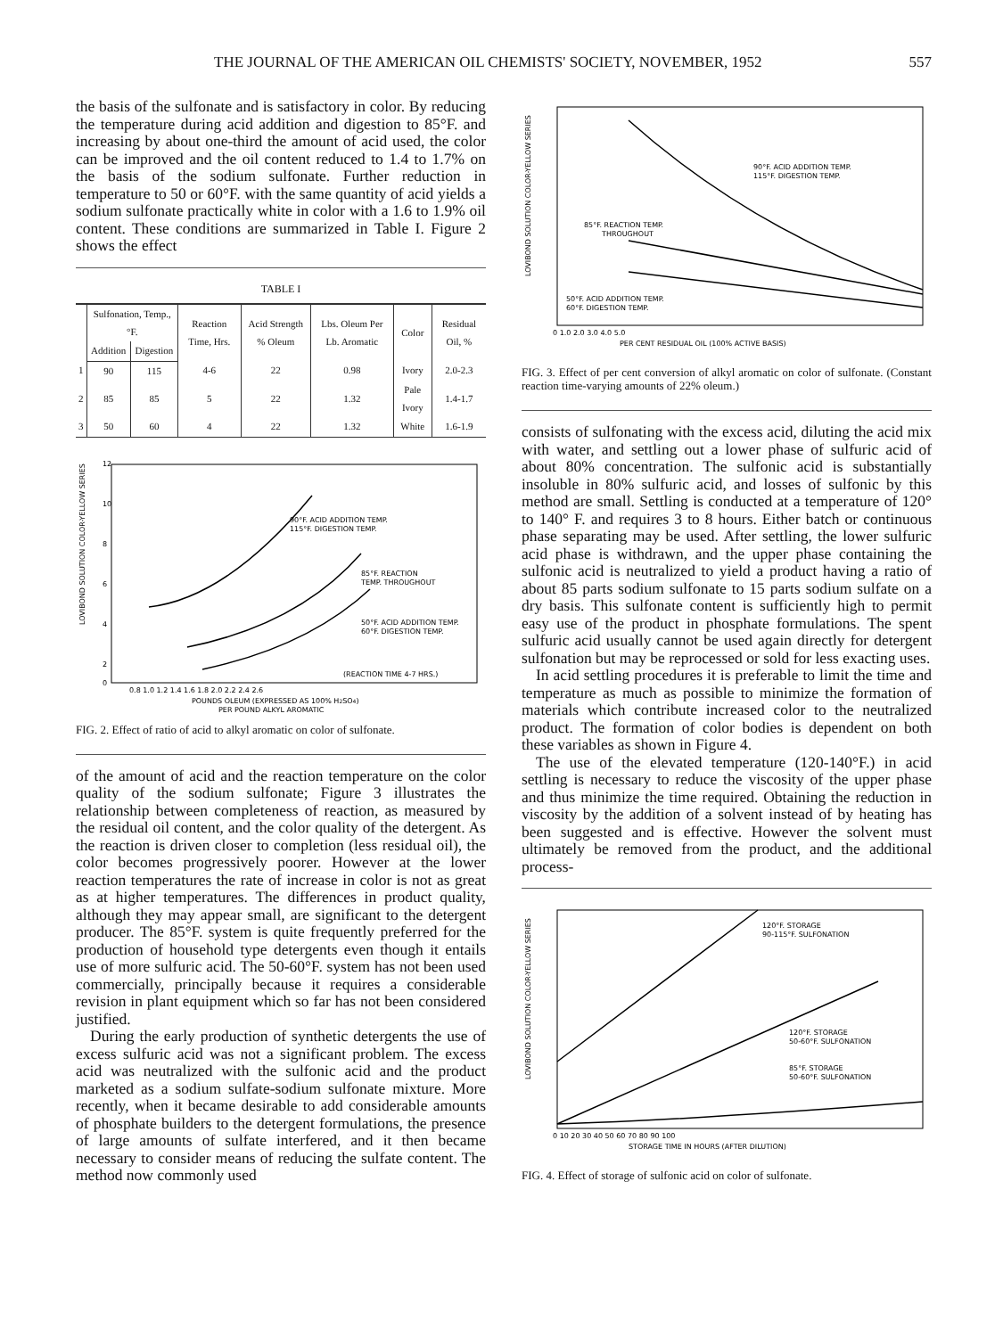THE JOURNAL OF THE AMERICAN OIL CHEMISTS' SOCIETY, NOVEMBER, 1952 557
the basis of the sulfonate and is satisfactory in color. By reducing the temperature during acid addition and digestion to 85°F. and increasing by about one-third the amount of acid used, the color can be improved and the oil content reduced to 1.4 to 1.7% on the basis of the sodium sulfonate. Further reduction in temperature to 50 or 60°F. with the same quantity of acid yields a sodium sulfonate practically white in color with a 1.6 to 1.9% oil content. These conditions are summarized in Table I. Figure 2 shows the effect
TABLE I
| | Sulfonation, Temp., °F. | | Reaction Time, Hrs. | Acid Strength % Oleum | Lbs. Oleum Per Lb. Aromatic | Color | Residual Oil, % |
| --- | --- | --- | --- | --- | --- | --- | --- |
| | Addition | Digestion | | | | | |
| 1 | 90 | 115 | 4-6 | 22 | 0.98 | Ivory | 2.0-2.3 |
| 2 | 85 | 85 | 5 | 22 | 1.32 | Pale Ivory | 1.4-1.7 |
| 3 | 50 | 60 | 4 | 22 | 1.32 | White | 1.6-1.9 |
90°F. ACID ADDITION TEMP.
115°F. DIGESTION TEMP.
85°F. REACTION
TEMP. THROUGHOUT
50°F. ACID ADDITION TEMP.
60°F. DIGESTION TEMP.
(REACTION TIME 4-7 HRS.)
LOVIBOND SOLUTION COLOR-YELLOW SERIES
12
10
8
6
4
2
0
0.8 1.0 1.2 1.4 1.6 1.8 2.0 2.2 2.4 2.6
POUNDS OLEUM (EXPRESSED AS 100% H2SO4)
PER POUND ALKYL AROMATIC
FIG. 2. Effect of ratio of acid to alkyl aromatic on color of sulfonate.
of the amount of acid and the reaction temperature on the color quality of the sodium sulfonate; Figure 3 illustrates the relationship between completeness of reaction, as measured by the residual oil content, and the color quality of the detergent. As the reaction is driven closer to completion (less residual oil), the color becomes progressively poorer. However at the lower reaction temperatures the rate of increase in color is not as great as at higher temperatures. The differences in product quality, although they may appear small, are significant to the detergent producer. The 85°F. system is quite frequently preferred for the production of household type detergents even though it entails use of more sulfuric acid. The 50-60°F. system has not been used commercially, principally because it requires a considerable revision in plant equipment which so far has not been considered justified.
During the early production of synthetic detergents the use of excess sulfuric acid was not a significant problem. The excess acid was neutralized with the sulfonic acid and the product marketed as a sodium sulfate-sodium sulfonate mixture. More recently, when it became desirable to add considerable amounts of phosphate builders to the detergent formulations, the presence of large amounts of sulfate interfered, and it then became necessary to consider means of reducing the sulfate content. The method now commonly used
90°F. ACID ADDITION TEMP.
115°F. DIGESTION TEMP.
85°F. REACTION TEMP.
THROUGHOUT
50°F. ACID ADDITION TEMP.
60°F. DIGESTION TEMP.
LOVIBOND SOLUTION COLOR-YELLOW SERIES
0 1.0 2.0 3.0 4.0 5.0
PER CENT RESIDUAL OIL (100% ACTIVE BASIS)
FIG. 3. Effect of per cent conversion of alkyl aromatic on color of sulfonate. (Constant reaction time-varying amounts of 22% oleum.)
consists of sulfonating with the excess acid, diluting the acid mix with water, and settling out a lower phase of sulfuric acid of about 80% concentration. The sulfonic acid is substantially insoluble in 80% sulfuric acid, and losses of sulfonic by this method are small. Settling is conducted at a temperature of 120° to 140° F. and requires 3 to 8 hours. Either batch or continuous phase separating may be used. After settling, the lower sulfuric acid phase is withdrawn, and the upper phase containing the sulfonic acid is neutralized to yield a product having a ratio of about 85 parts sodium sulfonate to 15 parts sodium sulfate on a dry basis. This sulfonate content is sufficiently high to permit easy use of the product in phosphate formulations. The spent sulfuric acid usually cannot be used again directly for detergent sulfonation but may be reprocessed or sold for less exacting uses.
In acid settling procedures it is preferable to limit the time and temperature as much as possible to minimize the formation of materials which contribute increased color to the neutralized product. The formation of color bodies is dependent on both these variables as shown in Figure 4.
The use of the elevated temperature (120-140°F.) in acid settling is necessary to reduce the viscosity of the upper phase and thus minimize the time required. Obtaining the reduction in viscosity by the addition of a solvent instead of by heating has been suggested and is effective. However the solvent must ultimately be removed from the product, and the additional process-
120°F. STORAGE
90-115°F. SULFONATION
120°F. STORAGE
50-60°F. SULFONATION
85°F. STORAGE
50-60°F. SULFONATION
LOVIBOND SOLUTION COLOR-YELLOW SERIES
0 10 20 30 40 50 60 70 80 90 100
STORAGE TIME IN HOURS (AFTER DILUTION)
FIG. 4. Effect of storage of sulfonic acid on color of sulfonate.